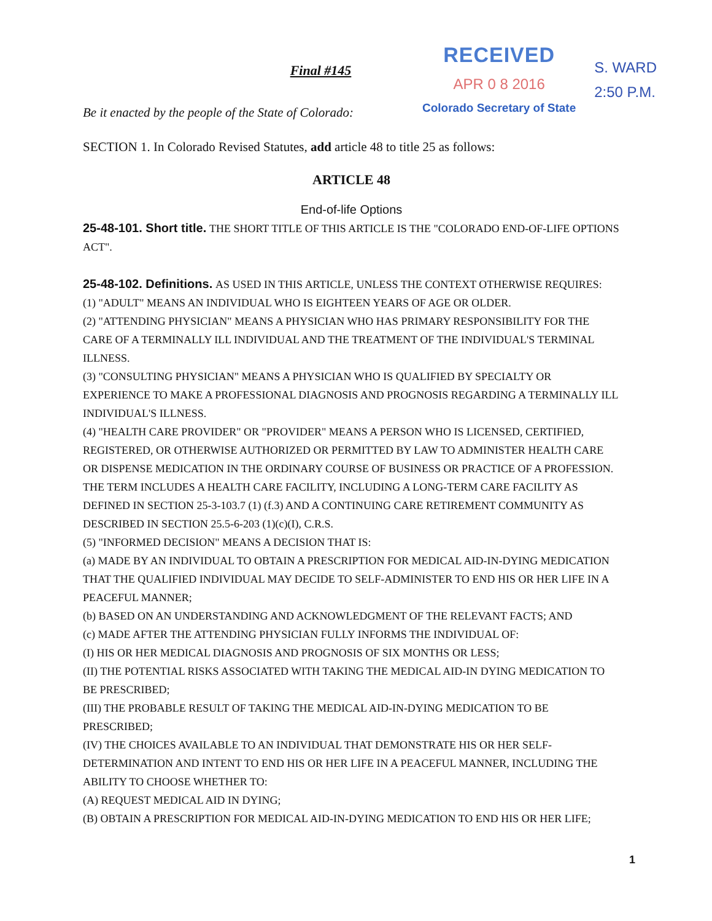RECEIVED
APR 0 8 2016
Colorado Secretary of State
S. WARD
2:50 P.M.
Final #145
Be it enacted by the people of the State of Colorado:
SECTION 1. In Colorado Revised Statutes, add article 48 to title 25 as follows:
ARTICLE 48
End-of-life Options
25-48-101. Short title. THE SHORT TITLE OF THIS ARTICLE IS THE "COLORADO END-OF-LIFE OPTIONS ACT".
25-48-102. Definitions. AS USED IN THIS ARTICLE, UNLESS THE CONTEXT OTHERWISE REQUIRES:
(1) "ADULT" MEANS AN INDIVIDUAL WHO IS EIGHTEEN YEARS OF AGE OR OLDER.
(2) "ATTENDING PHYSICIAN" MEANS A PHYSICIAN WHO HAS PRIMARY RESPONSIBILITY FOR THE CARE OF A TERMINALLY ILL INDIVIDUAL AND THE TREATMENT OF THE INDIVIDUAL'S TERMINAL ILLNESS.
(3) "CONSULTING PHYSICIAN" MEANS A PHYSICIAN WHO IS QUALIFIED BY SPECIALTY OR EXPERIENCE TO MAKE A PROFESSIONAL DIAGNOSIS AND PROGNOSIS REGARDING A TERMINALLY ILL INDIVIDUAL'S ILLNESS.
(4) "HEALTH CARE PROVIDER" OR "PROVIDER" MEANS A PERSON WHO IS LICENSED, CERTIFIED, REGISTERED, OR OTHERWISE AUTHORIZED OR PERMITTED BY LAW TO ADMINISTER HEALTH CARE OR DISPENSE MEDICATION IN THE ORDINARY COURSE OF BUSINESS OR PRACTICE OF A PROFESSION. THE TERM INCLUDES A HEALTH CARE FACILITY, INCLUDING A LONG-TERM CARE FACILITY AS DEFINED IN SECTION 25-3-103.7 (1) (f.3) AND A CONTINUING CARE RETIREMENT COMMUNITY AS DESCRIBED IN SECTION 25.5-6-203 (1)(c)(I), C.R.S.
(5) "INFORMED DECISION" MEANS A DECISION THAT IS:
(a) MADE BY AN INDIVIDUAL TO OBTAIN A PRESCRIPTION FOR MEDICAL AID-IN-DYING MEDICATION THAT THE QUALIFIED INDIVIDUAL MAY DECIDE TO SELF-ADMINISTER TO END HIS OR HER LIFE IN A PEACEFUL MANNER;
(b) BASED ON AN UNDERSTANDING AND ACKNOWLEDGMENT OF THE RELEVANT FACTS; AND
(c) MADE AFTER THE ATTENDING PHYSICIAN FULLY INFORMS THE INDIVIDUAL OF:
(I) HIS OR HER MEDICAL DIAGNOSIS AND PROGNOSIS OF SIX MONTHS OR LESS;
(II) THE POTENTIAL RISKS ASSOCIATED WITH TAKING THE MEDICAL AID-IN DYING MEDICATION TO BE PRESCRIBED;
(III) THE PROBABLE RESULT OF TAKING THE MEDICAL AID-IN-DYING MEDICATION TO BE PRESCRIBED;
(IV) THE CHOICES AVAILABLE TO AN INDIVIDUAL THAT DEMONSTRATE HIS OR HER SELF-DETERMINATION AND INTENT TO END HIS OR HER LIFE IN A PEACEFUL MANNER, INCLUDING THE ABILITY TO CHOOSE WHETHER TO:
(A) REQUEST MEDICAL AID IN DYING;
(B) OBTAIN A PRESCRIPTION FOR MEDICAL AID-IN-DYING MEDICATION TO END HIS OR HER LIFE;
1